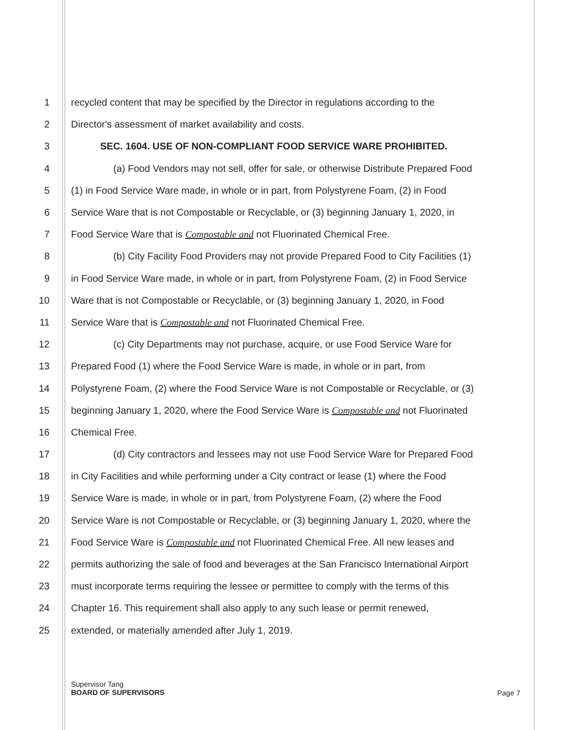1 recycled content that may be specified by the Director in regulations according to the
2 Director's assessment of market availability and costs.
3 SEC. 1604. USE OF NON-COMPLIANT FOOD SERVICE WARE PROHIBITED.
4 (a) Food Vendors may not sell, offer for sale, or otherwise Distribute Prepared Food
5 (1) in Food Service Ware made, in whole or in part, from Polystyrene Foam, (2) in Food
6 Service Ware that is not Compostable or Recyclable, or (3) beginning January 1, 2020, in
7 Food Service Ware that is Compostable and not Fluorinated Chemical Free.
8 (b) City Facility Food Providers may not provide Prepared Food to City Facilities (1)
9 in Food Service Ware made, in whole or in part, from Polystyrene Foam, (2) in Food Service
10 Ware that is not Compostable or Recyclable, or (3) beginning January 1, 2020, in Food
11 Service Ware that is Compostable and not Fluorinated Chemical Free.
12 (c) City Departments may not purchase, acquire, or use Food Service Ware for
13 Prepared Food (1) where the Food Service Ware is made, in whole or in part, from
14 Polystyrene Foam, (2) where the Food Service Ware is not Compostable or Recyclable, or (3)
15 beginning January 1, 2020, where the Food Service Ware is Compostable and not Fluorinated
16 Chemical Free.
17 (d) City contractors and lessees may not use Food Service Ware for Prepared Food
18 in City Facilities and while performing under a City contract or lease (1) where the Food
19 Service Ware is made, in whole or in part, from Polystyrene Foam, (2) where the Food
20 Service Ware is not Compostable or Recyclable, or (3) beginning January 1, 2020, where the
21 Food Service Ware is Compostable and not Fluorinated Chemical Free. All new leases and
22 permits authorizing the sale of food and beverages at the San Francisco International Airport
23 must incorporate terms requiring the lessee or permittee to comply with the terms of this
24 Chapter 16. This requirement shall also apply to any such lease or permit renewed,
25 extended, or materially amended after July 1, 2019.
Page 7 Supervisor Tang
BOARD OF SUPERVISORS